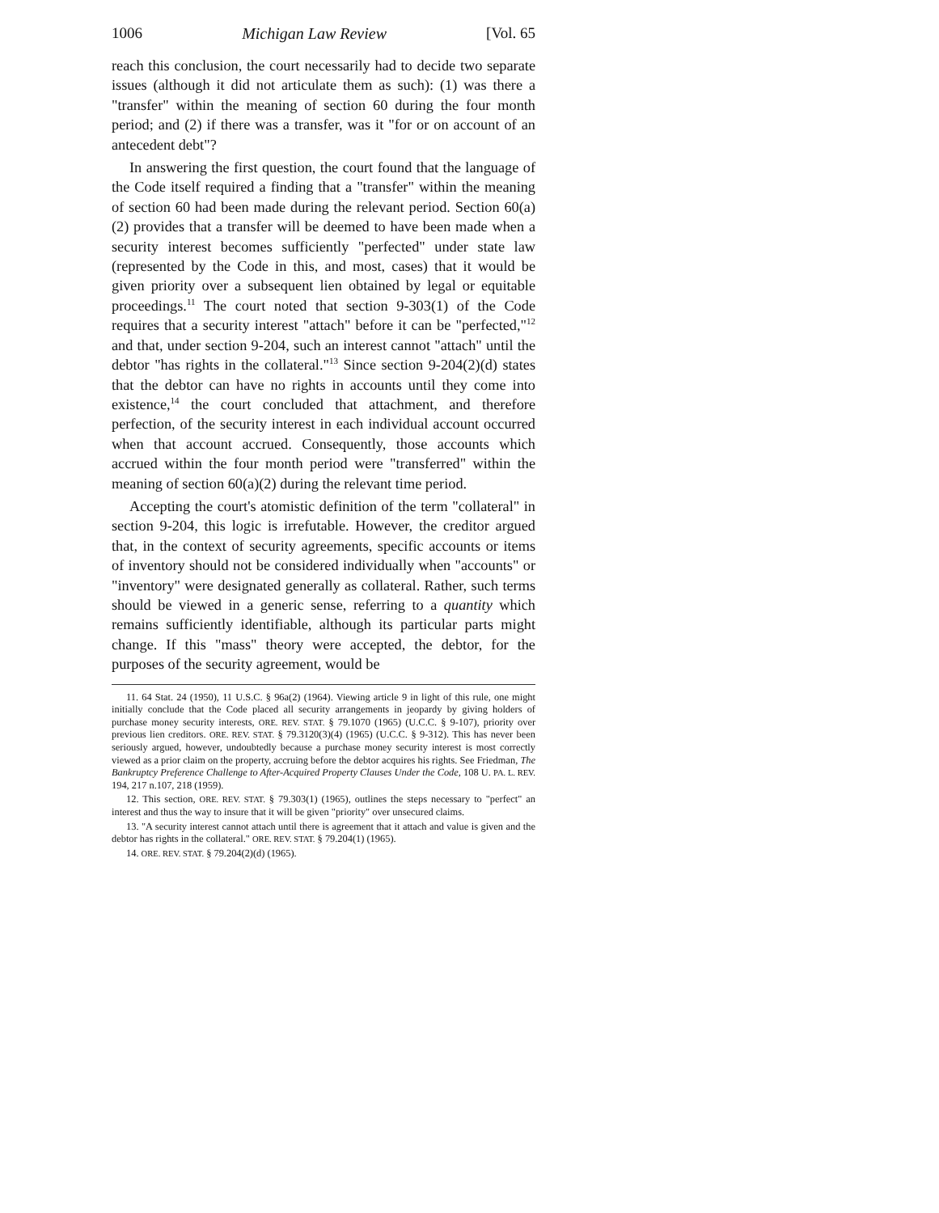1006 Michigan Law Review [Vol. 65
reach this conclusion, the court necessarily had to decide two separate issues (although it did not articulate them as such): (1) was there a "transfer" within the meaning of section 60 during the four month period; and (2) if there was a transfer, was it "for or on account of an antecedent debt"?
In answering the first question, the court found that the language of the Code itself required a finding that a "transfer" within the meaning of section 60 had been made during the relevant period. Section 60(a)(2) provides that a transfer will be deemed to have been made when a security interest becomes sufficiently "perfected" under state law (represented by the Code in this, and most, cases) that it would be given priority over a subsequent lien obtained by legal or equitable proceedings.<sup>11</sup> The court noted that section 9-303(1) of the Code requires that a security interest "attach" before it can be "perfected,"<sup>12</sup> and that, under section 9-204, such an interest cannot "attach" until the debtor "has rights in the collateral."<sup>13</sup> Since section 9-204(2)(d) states that the debtor can have no rights in accounts until they come into existence,<sup>14</sup> the court concluded that attachment, and therefore perfection, of the security interest in each individual account occurred when that account accrued. Consequently, those accounts which accrued within the four month period were "transferred" within the meaning of section 60(a)(2) during the relevant time period.
Accepting the court's atomistic definition of the term "collateral" in section 9-204, this logic is irrefutable. However, the creditor argued that, in the context of security agreements, specific accounts or items of inventory should not be considered individually when "accounts" or "inventory" were designated generally as collateral. Rather, such terms should be viewed in a generic sense, referring to a quantity which remains sufficiently identifiable, although its particular parts might change. If this "mass" theory were accepted, the debtor, for the purposes of the security agreement, would be
11. 64 Stat. 24 (1950), 11 U.S.C. § 96a(2) (1964). Viewing article 9 in light of this rule, one might initially conclude that the Code placed all security arrangements in jeopardy by giving holders of purchase money security interests, ORE. REV. STAT. § 79.1070 (1965) (U.C.C. § 9-107), priority over previous lien creditors. ORE. REV. STAT. § 79.3120(3)(4) (1965) (U.C.C. § 9-312). This has never been seriously argued, however, undoubtedly because a purchase money security interest is most correctly viewed as a prior claim on the property, accruing before the debtor acquires his rights. See Friedman, The Bankruptcy Preference Challenge to After-Acquired Property Clauses Under the Code, 108 U. PA. L. REV. 194, 217 n.107, 218 (1959).
12. This section, ORE. REV. STAT. § 79.303(1) (1965), outlines the steps necessary to "perfect" an interest and thus the way to insure that it will be given "priority" over unsecured claims.
13. "A security interest cannot attach until there is agreement that it attach and value is given and the debtor has rights in the collateral." ORE. REV. STAT. § 79.204(1) (1965).
14. ORE. REV. STAT. § 79.204(2)(d) (1965).